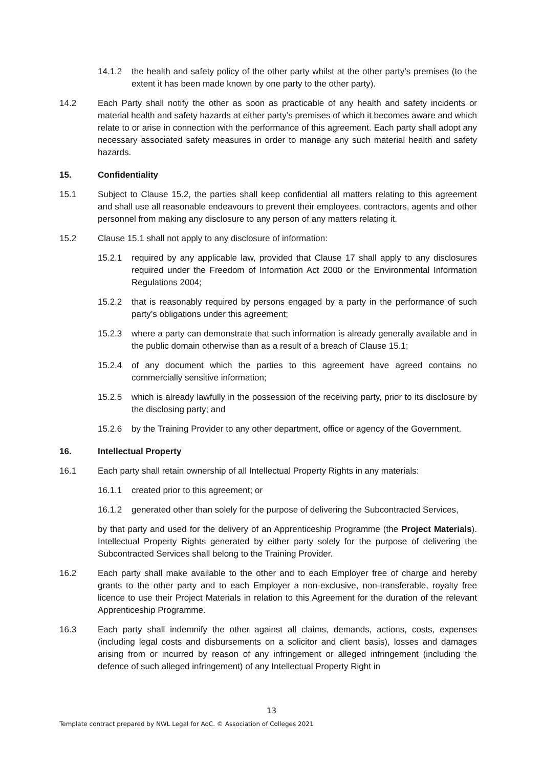14.1.2 the health and safety policy of the other party whilst at the other party’s premises (to the extent it has been made known by one party to the other party).
14.2 Each Party shall notify the other as soon as practicable of any health and safety incidents or material health and safety hazards at either party’s premises of which it becomes aware and which relate to or arise in connection with the performance of this agreement. Each party shall adopt any necessary associated safety measures in order to manage any such material health and safety hazards.
15. Confidentiality
15.1 Subject to Clause 15.2, the parties shall keep confidential all matters relating to this agreement and shall use all reasonable endeavours to prevent their employees, contractors, agents and other personnel from making any disclosure to any person of any matters relating it.
15.2 Clause 15.1 shall not apply to any disclosure of information:
15.2.1 required by any applicable law, provided that Clause 17 shall apply to any disclosures required under the Freedom of Information Act 2000 or the Environmental Information Regulations 2004;
15.2.2 that is reasonably required by persons engaged by a party in the performance of such party’s obligations under this agreement;
15.2.3 where a party can demonstrate that such information is already generally available and in the public domain otherwise than as a result of a breach of Clause 15.1;
15.2.4 of any document which the parties to this agreement have agreed contains no commercially sensitive information;
15.2.5 which is already lawfully in the possession of the receiving party, prior to its disclosure by the disclosing party; and
15.2.6 by the Training Provider to any other department, office or agency of the Government.
16. Intellectual Property
16.1 Each party shall retain ownership of all Intellectual Property Rights in any materials:
16.1.1 created prior to this agreement; or
16.1.2 generated other than solely for the purpose of delivering the Subcontracted Services,
by that party and used for the delivery of an Apprenticeship Programme (the Project Materials). Intellectual Property Rights generated by either party solely for the purpose of delivering the Subcontracted Services shall belong to the Training Provider.
16.2 Each party shall make available to the other and to each Employer free of charge and hereby grants to the other party and to each Employer a non-exclusive, non-transferable, royalty free licence to use their Project Materials in relation to this Agreement for the duration of the relevant Apprenticeship Programme.
16.3 Each party shall indemnify the other against all claims, demands, actions, costs, expenses (including legal costs and disbursements on a solicitor and client basis), losses and damages arising from or incurred by reason of any infringement or alleged infringement (including the defence of such alleged infringement) of any Intellectual Property Right in
13
Template contract prepared by NWL Legal for AoC. © Association of Colleges 2021